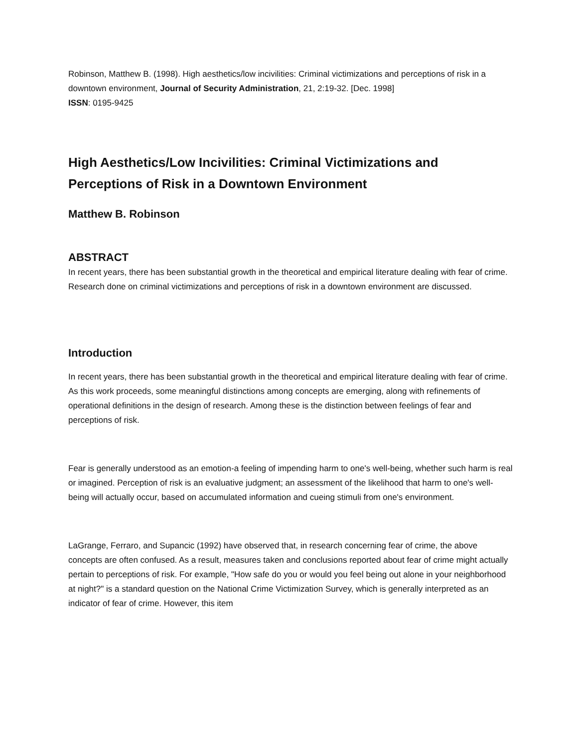Robinson, Matthew B. (1998). High aesthetics/low incivilities: Criminal victimizations and perceptions of risk in a downtown environment, Journal of Security Administration, 21, 2:19-32. [Dec. 1998]
ISSN: 0195-9425
High Aesthetics/Low Incivilities: Criminal Victimizations and Perceptions of Risk in a Downtown Environment
Matthew B. Robinson
ABSTRACT
In recent years, there has been substantial growth in the theoretical and empirical literature dealing with fear of crime. Research done on criminal victimizations and perceptions of risk in a downtown environment are discussed.
Introduction
In recent years, there has been substantial growth in the theoretical and empirical literature dealing with fear of crime. As this work proceeds, some meaningful distinctions among concepts are emerging, along with refinements of operational definitions in the design of research. Among these is the distinction between feelings of fear and perceptions of risk.
Fear is generally understood as an emotion-a feeling of impending harm to one's well-being, whether such harm is real or imagined. Perception of risk is an evaluative judgment; an assessment of the likelihood that harm to one's well-being will actually occur, based on accumulated information and cueing stimuli from one's environment.
LaGrange, Ferraro, and Supancic (1992) have observed that, in research concerning fear of crime, the above concepts are often confused. As a result, measures taken and conclusions reported about fear of crime might actually pertain to perceptions of risk. For example, "How safe do you or would you feel being out alone in your neighborhood at night?" is a standard question on the National Crime Victimization Survey, which is generally interpreted as an indicator of fear of crime. However, this item